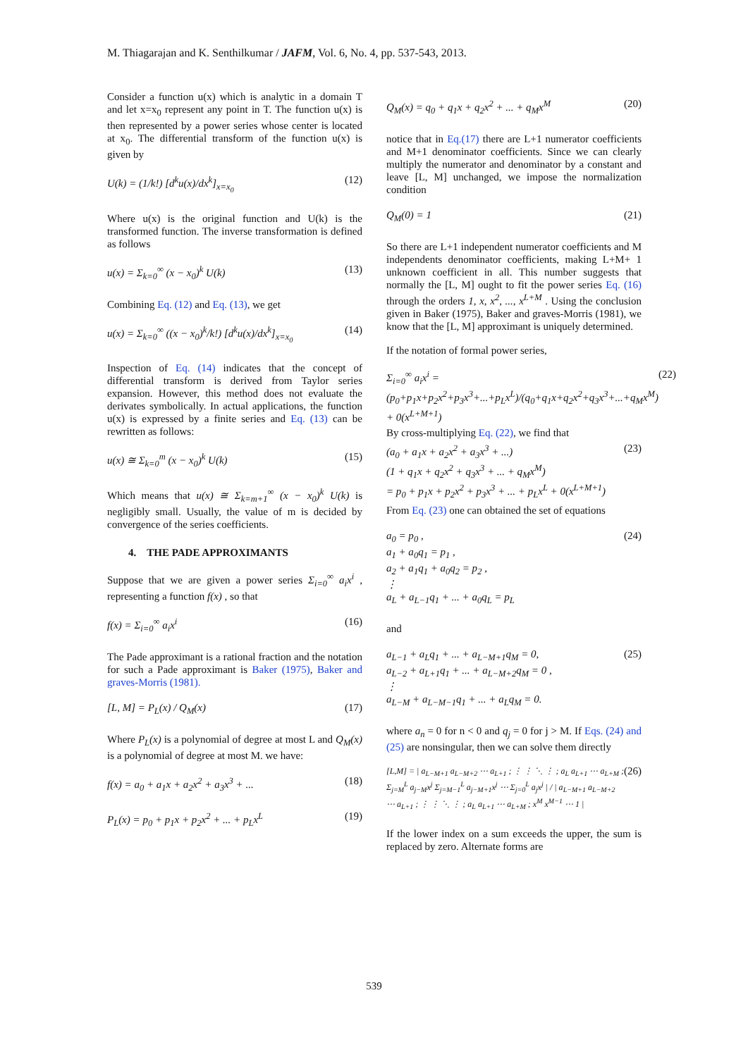M. Thiagarajan and K. Senthilkumar / JAFM, Vol. 6, No. 4, pp. 537-543, 2013.
Consider a function u(x) which is analytic in a domain T and let x=x<sub>0</sub> represent any point in T. The function u(x) is then represented by a power series whose center is located at x<sub>0</sub>. The differential transform of the function u(x) is given by
U(k) = (1/k!) [d<sup>k</sup>u(x)/dx<sup>k</sup>]<sub>x=x<sub>0</sub></sub> (12)
Where u(x) is the original function and U(k) is the transformed function. The inverse transformation is defined as follows
u(x) = Σ<sub>k=0</sub><sup>∞</sup> (x − x<sub>0</sub>)<sup>k</sup> U(k) (13)
Combining Eq. (12) and Eq. (13), we get
u(x) = Σ<sub>k=0</sub><sup>∞</sup> ((x − x<sub>0</sub>)<sup>k</sup>/k!) [d<sup>k</sup>u(x)/dx<sup>k</sup>]<sub>x=x<sub>0</sub></sub> (14)
Inspection of Eq. (14) indicates that the concept of differential transform is derived from Taylor series expansion. However, this method does not evaluate the derivates symbolically. In actual applications, the function u(x) is expressed by a finite series and Eq. (13) can be rewritten as follows:
u(x) ≅ Σ<sub>k=0</sub><sup>m</sup> (x − x<sub>0</sub>)<sup>k</sup> U(k) (15)
Which means that u(x) ≅ Σ<sub>k=m+1</sub><sup>∞</sup> (x − x<sub>0</sub>)<sup>k</sup> U(k) is negligibly small. Usually, the value of m is decided by convergence of the series coefficients.
4. THE PADE APPROXIMANTS
Suppose that we are given a power series Σ<sub>i=0</sub><sup>∞</sup> a<sub>i</sub>x<sup>i</sup> , representing a function f(x) , so that
f(x) = Σ<sub>i=0</sub><sup>∞</sup> a<sub>i</sub>x<sup>i</sup> (16)
The Pade approximant is a rational fraction and the notation for such a Pade approximant is Baker (1975), Baker and graves-Morris (1981).
[L, M] = P<sub>L</sub>(x) / Q<sub>M</sub>(x) (17)
Where P<sub>L</sub>(x) is a polynomial of degree at most L and Q<sub>M</sub>(x) is a polynomial of degree at most M. we have:
f(x) = a<sub>0</sub> + a<sub>1</sub>x + a<sub>2</sub>x<sup>2</sup> + a<sub>3</sub>x<sup>3</sup> + ... (18)
P<sub>L</sub>(x) = p<sub>0</sub> + p<sub>1</sub>x + p<sub>2</sub>x<sup>2</sup> + ... + p<sub>L</sub>x<sup>L</sup> (19)
Q<sub>M</sub>(x) = q<sub>0</sub> + q<sub>1</sub>x + q<sub>2</sub>x<sup>2</sup> + ... + q<sub>M</sub>x<sup>M</sup> (20)
notice that in Eq.(17) there are L+1 numerator coefficients and M+1 denominator coefficients. Since we can clearly multiply the numerator and denominator by a constant and leave [L, M] unchanged, we impose the normalization condition
Q<sub>M</sub>(0) = 1 (21)
So there are L+1 independent numerator coefficients and M independents denominator coefficients, making L+M+ 1 unknown coefficient in all. This number suggests that normally the [L, M] ought to fit the power series Eq. (16) through the orders 1, x, x<sup>2</sup>, ..., x<sup>L+M</sup> . Using the conclusion given in Baker (1975), Baker and graves-Morris (1981), we know that the [L, M] approximant is uniquely determined.
If the notation of formal power series,
Σ<sub>i=0</sub><sup>∞</sup> a<sub>i</sub>x<sup>i</sup> = (p<sub>0</sub>+p<sub>1</sub>x+p<sub>2</sub>x<sup>2</sup>+p<sub>3</sub>x<sup>3</sup>+...+p<sub>L</sub>x<sup>L</sup>)/(q<sub>0</sub>+q<sub>1</sub>x+q<sub>2</sub>x<sup>2</sup>+q<sub>3</sub>x<sup>3</sup>+...+q<sub>M</sub>x<sup>M</sup>) + 0(x<sup>L+M+1</sup>) (22)
By cross-multiplying Eq. (22), we find that
(a<sub>0</sub> + a<sub>1</sub>x + a<sub>2</sub>x<sup>2</sup> + a<sub>3</sub>x<sup>3</sup> + ...)
(1 + q<sub>1</sub>x + q<sub>2</sub>x<sup>2</sup> + q<sub>3</sub>x<sup>3</sup> + ... + q<sub>M</sub>x<sup>M</sup>)
= p<sub>0</sub> + p<sub>1</sub>x + p<sub>2</sub>x<sup>2</sup> + p<sub>3</sub>x<sup>3</sup> + ... + p<sub>L</sub>x<sup>L</sup> + 0(x<sup>L+M+1</sup>) (23)
From Eq. (23) one can obtained the set of equations
a<sub>0</sub> = p<sub>0</sub> ,
a<sub>1</sub> + a<sub>0</sub>q<sub>1</sub> = p<sub>1</sub> ,
a<sub>2</sub> + a<sub>1</sub>q<sub>1</sub> + a<sub>0</sub>q<sub>2</sub> = p<sub>2</sub> ,
⋮
a<sub>L</sub> + a<sub>L−1</sub>q<sub>1</sub> + ... + a<sub>0</sub>q<sub>L</sub> = p<sub>L</sub> (24)
and
a<sub>L−1</sub> + a<sub>L</sub>q<sub>1</sub> + ... + a<sub>L−M+1</sub>q<sub>M</sub> = 0,
a<sub>L−2</sub> + a<sub>L+1</sub>q<sub>1</sub> + ... + a<sub>L−M+2</sub>q<sub>M</sub> = 0 ,
⋮
a<sub>L−M</sub> + a<sub>L−M−1</sub>q<sub>1</sub> + ... + a<sub>L</sub>q<sub>M</sub> = 0. (25)
where a<sub>n</sub> = 0 for n < 0 and q<sub>j</sub> = 0 for j > M. If Eqs. (24) and (25) are nonsingular, then we can solve them directly
[L,M] = | a<sub>L−M+1</sub> a<sub>L−M+2</sub> ⋯ a<sub>L+1</sub> ; ⋮ ⋮ ⋱ ⋮ ; a<sub>L</sub> a<sub>L+1</sub> ⋯ a<sub>L+M</sub> ; Σ<sub>j=M</sub><sup>L</sup> a<sub>j−M</sub>x<sup>j</sup> Σ<sub>j=M−1</sub><sup>L</sup> a<sub>j−M+1</sub>x<sup>j</sup> ⋯ Σ<sub>j=0</sub><sup>L</sup> a<sub>j</sub>x<sup>j</sup> | / | a<sub>L−M+1</sub> a<sub>L−M+2</sub> ⋯ a<sub>L+1</sub> ; ⋮ ⋮ ⋱ ⋮ ; a<sub>L</sub> a<sub>L+1</sub> ⋯ a<sub>L+M</sub> ; x<sup>M</sup> x<sup>M−1</sup> ⋯ 1 | (26)
If the lower index on a sum exceeds the upper, the sum is replaced by zero. Alternate forms are
539